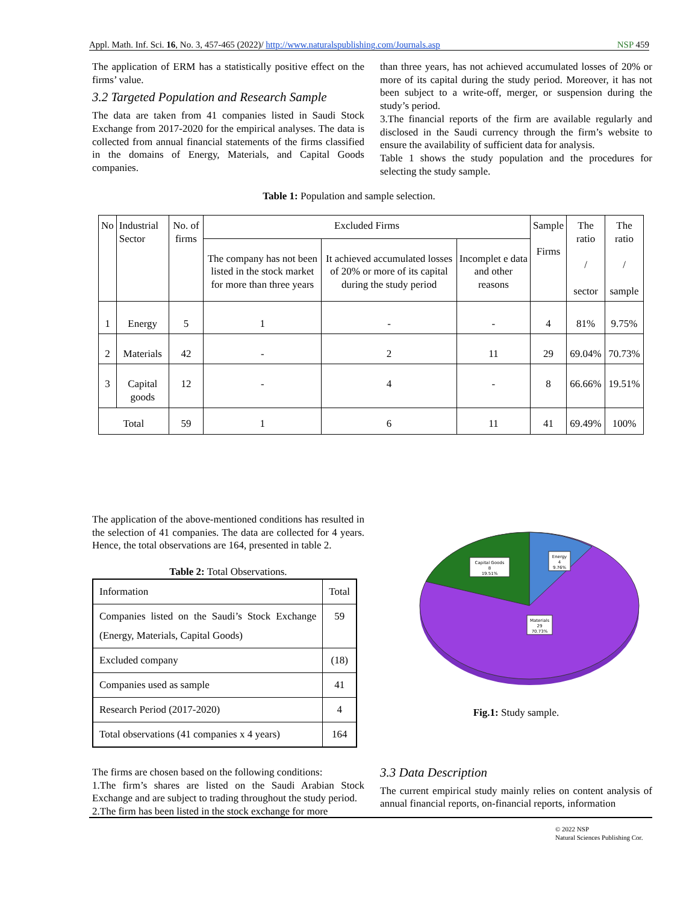Appl. Math. Inf. Sci. 16, No. 3, 457-465 (2022)/ http://www.naturalspublishing.com/Journals.asp NSP 459
The application of ERM has a statistically positive effect on the firms’ value.
3.2 Targeted Population and Research Sample
The data are taken from 41 companies listed in Saudi Stock Exchange from 2017-2020 for the empirical analyses. The data is collected from annual financial statements of the firms classified in the domains of Energy, Materials, and Capital Goods companies.
than three years, has not achieved accumulated losses of 20% or more of its capital during the study period. Moreover, it has not been subject to a write-off, merger, or suspension during the study’s period.
3.The financial reports of the firm are available regularly and disclosed in the Saudi currency through the firm’s website to ensure the availability of sufficient data for analysis.
Table 1 shows the study population and the procedures for selecting the study sample.
Table 1: Population and sample selection.
| No | Industrial Sector | No. of firms | Excluded Firms | | | Sample Firms | The ratio / sector | The ratio / sample |
| --- | --- | --- | --- | --- | --- | --- | --- | --- |
| | | | The company has not been listed in the stock market for more than three years | It achieved accumulated losses of 20% or more of its capital during the study period | Incomplet e data and other reasons | | | |
| 1 | Energy | 5 | 1 | - | - | 4 | 81% | 9.75% |
| 2 | Materials | 42 | - | 2 | 11 | 29 | 69.04% | 70.73% |
| 3 | Capital goods | 12 | - | 4 | - | 8 | 66.66% | 19.51% |
| Total | | 59 | 1 | 6 | 11 | 41 | 69.49% | 100% |
The application of the above-mentioned conditions has resulted in the selection of 41 companies. The data are collected for 4 years. Hence, the total observations are 164, presented in table 2.
Table 2: Total Observations.
| Information | Total |
| Companies listed on the Saudi’s Stock Exchange (Energy, Materials, Capital Goods) | 59 |
| Excluded company | (18) |
| Companies used as sample | 41 |
| Research Period (2017-2020) | 4 |
| Total observations (41 companies x 4 years) | 164 |
The firms are chosen based on the following conditions:
1.The firm’s shares are listed on the Saudi Arabian Stock Exchange and are subject to trading throughout the study period.
2.The firm has been listed in the stock exchange for more
Capital Goods
8
19.51%
Energy
4
9.76%
Materials
29
70.73%
Fig.1: Study sample.
3.3 Data Description
The current empirical study mainly relies on content analysis of annual financial reports, on-financial reports, information
© 2022 NSP
Natural Sciences Publishing Cor.